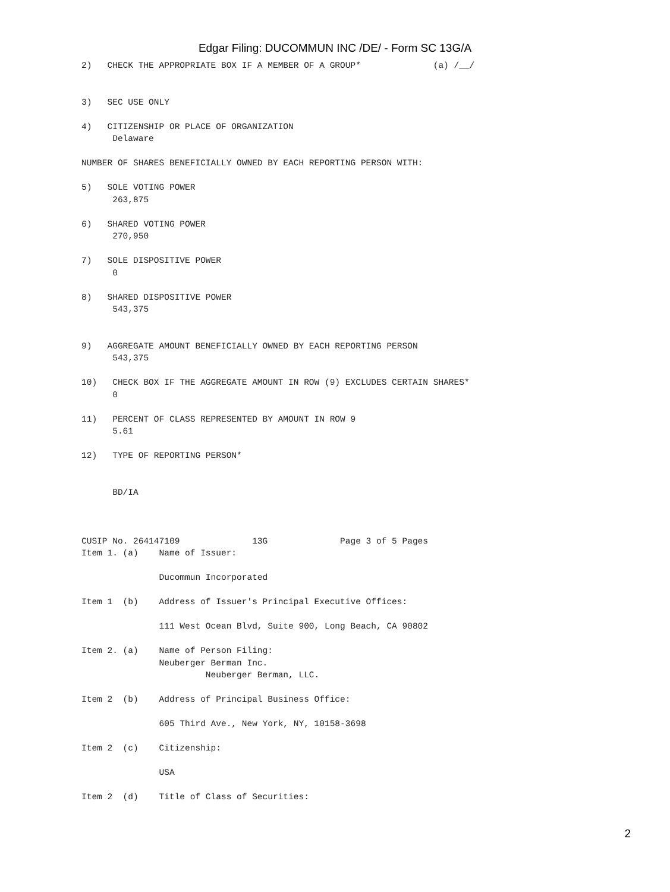Edgar Filing: DUCOMMUN INC /DE/ - Form SC 13G/A
2)   CHECK THE APPROPRIATE BOX IF A MEMBER OF A GROUP*              (a) /__/


3)   SEC USE ONLY

4)   CITIZENSHIP OR PLACE OF ORGANIZATION
      Delaware

NUMBER OF SHARES BENEFICIALLY OWNED BY EACH REPORTING PERSON WITH:

5)   SOLE VOTING POWER
      263,875

6)   SHARED VOTING POWER
      270,950

7)   SOLE DISPOSITIVE POWER
      0

8)   SHARED DISPOSITIVE POWER
      543,375


9)   AGGREGATE AMOUNT BENEFICIALLY OWNED BY EACH REPORTING PERSON
      543,375

10)   CHECK BOX IF THE AGGREGATE AMOUNT IN ROW (9) EXCLUDES CERTAIN SHARES*
      0

11)   PERCENT OF CLASS REPRESENTED BY AMOUNT IN ROW 9
      5.61

12)   TYPE OF REPORTING PERSON*


      BD/IA



CUSIP No. 264147109              13G              Page 3 of 5 Pages
Item 1. (a)    Name of Issuer:

               Ducommun Incorporated

Item 1  (b)    Address of Issuer's Principal Executive Offices:

               111 West Ocean Blvd, Suite 900, Long Beach, CA 90802

Item 2. (a)    Name of Person Filing:
               Neuberger Berman Inc.
                        Neuberger Berman, LLC.

Item 2  (b)    Address of Principal Business Office:

               605 Third Ave., New York, NY, 10158-3698

Item 2  (c)    Citizenship:

               USA

Item 2  (d)    Title of Class of Securities:
2